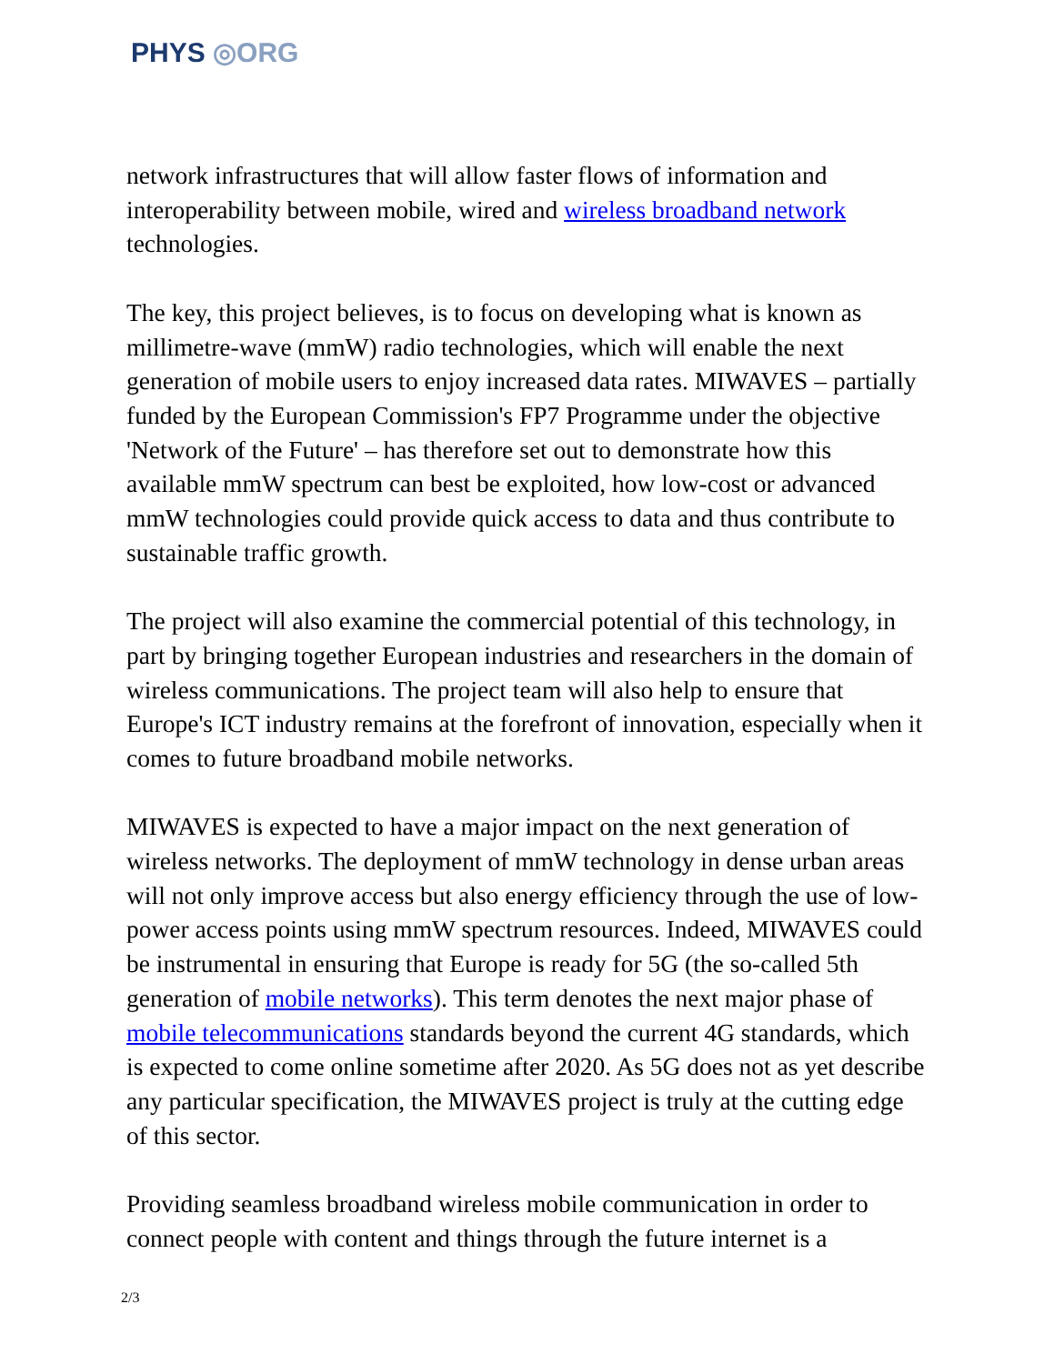PHYS ◎ORG
network infrastructures that will allow faster flows of information and interoperability between mobile, wired and wireless broadband network technologies.
The key, this project believes, is to focus on developing what is known as millimetre-wave (mmW) radio technologies, which will enable the next generation of mobile users to enjoy increased data rates. MIWAVES – partially funded by the European Commission's FP7 Programme under the objective 'Network of the Future' – has therefore set out to demonstrate how this available mmW spectrum can best be exploited, how low-cost or advanced mmW technologies could provide quick access to data and thus contribute to sustainable traffic growth.
The project will also examine the commercial potential of this technology, in part by bringing together European industries and researchers in the domain of wireless communications. The project team will also help to ensure that Europe's ICT industry remains at the forefront of innovation, especially when it comes to future broadband mobile networks.
MIWAVES is expected to have a major impact on the next generation of wireless networks. The deployment of mmW technology in dense urban areas will not only improve access but also energy efficiency through the use of low-power access points using mmW spectrum resources. Indeed, MIWAVES could be instrumental in ensuring that Europe is ready for 5G (the so-called 5th generation of mobile networks). This term denotes the next major phase of mobile telecommunications standards beyond the current 4G standards, which is expected to come online sometime after 2020. As 5G does not as yet describe any particular specification, the MIWAVES project is truly at the cutting edge of this sector.
Providing seamless broadband wireless mobile communication in order to connect people with content and things through the future internet is a
2/3